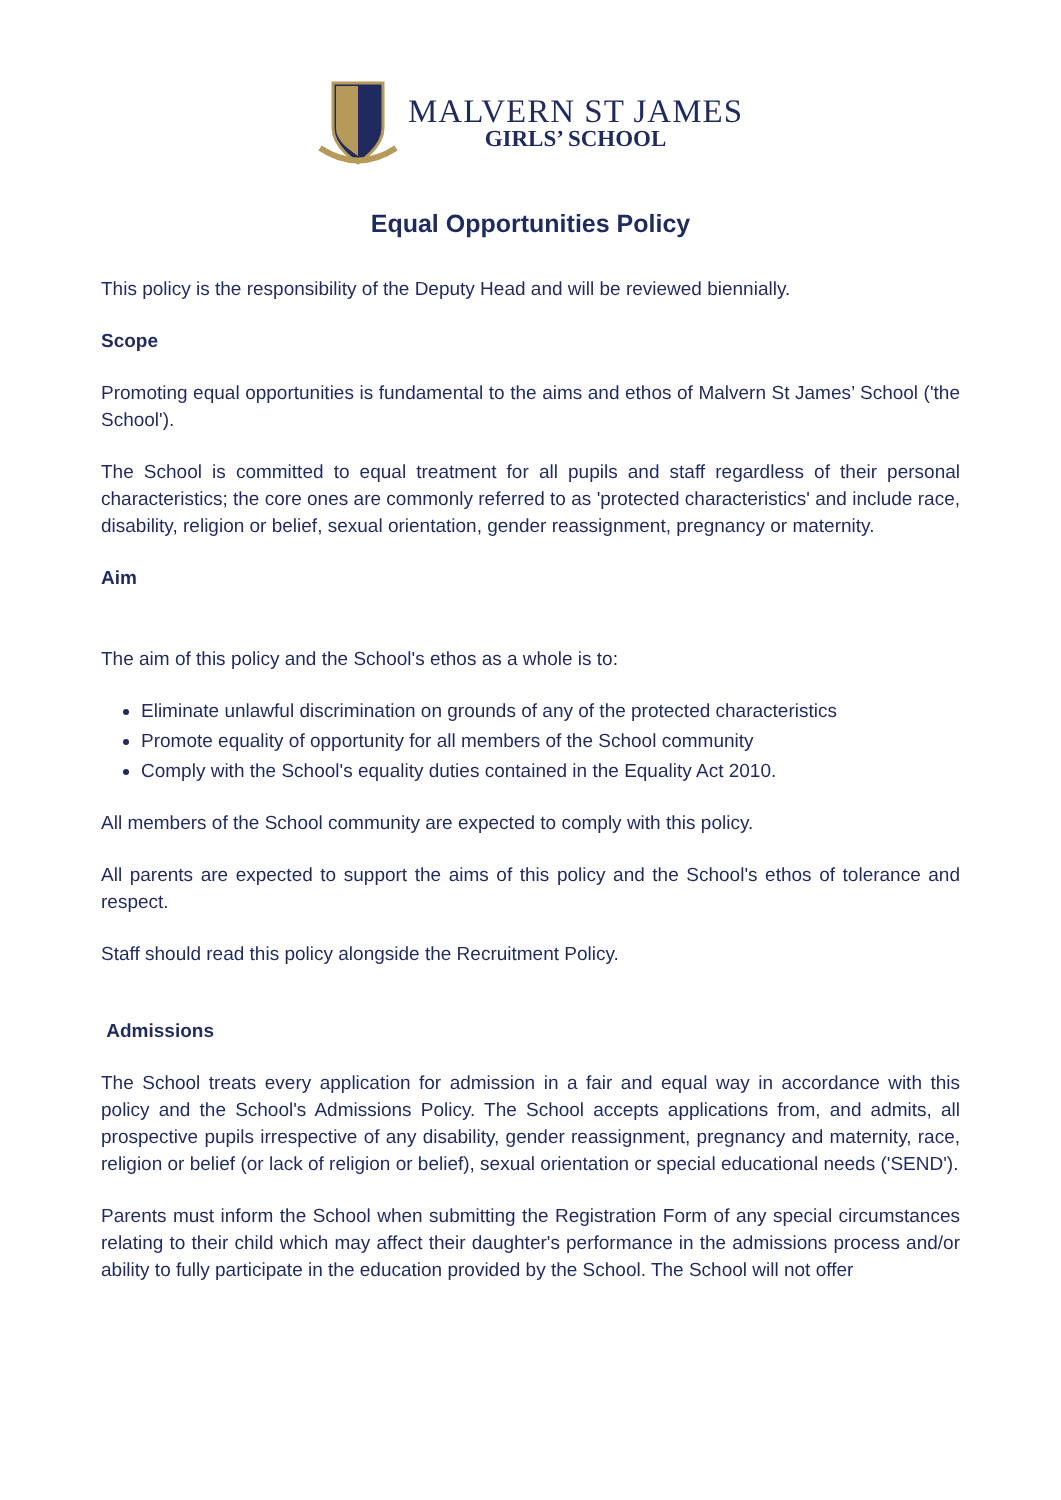MALVERN ST JAMES
GIRLS’ SCHOOL
Equal Opportunities Policy
This policy is the responsibility of the Deputy Head and will be reviewed biennially.
Scope
Promoting equal opportunities is fundamental to the aims and ethos of Malvern St James’ School ('the School').
The School is committed to equal treatment for all pupils and staff regardless of their personal characteristics; the core ones are commonly referred to as 'protected characteristics' and include race, disability, religion or belief, sexual orientation, gender reassignment, pregnancy or maternity.
Aim
The aim of this policy and the School's ethos as a whole is to:
Eliminate unlawful discrimination on grounds of any of the protected characteristics
Promote equality of opportunity for all members of the School community
Comply with the School's equality duties contained in the Equality Act 2010.
All members of the School community are expected to comply with this policy.
All parents are expected to support the aims of this policy and the School's ethos of tolerance and respect.
Staff should read this policy alongside the Recruitment Policy.
Admissions
The School treats every application for admission in a fair and equal way in accordance with this policy and the School's Admissions Policy. The School accepts applications from, and admits, all prospective pupils irrespective of any disability, gender reassignment, pregnancy and maternity, race, religion or belief (or lack of religion or belief), sexual orientation or special educational needs ('SEND').
Parents must inform the School when submitting the Registration Form of any special circumstances relating to their child which may affect their daughter's performance in the admissions process and/or ability to fully participate in the education provided by the School. The School will not offer